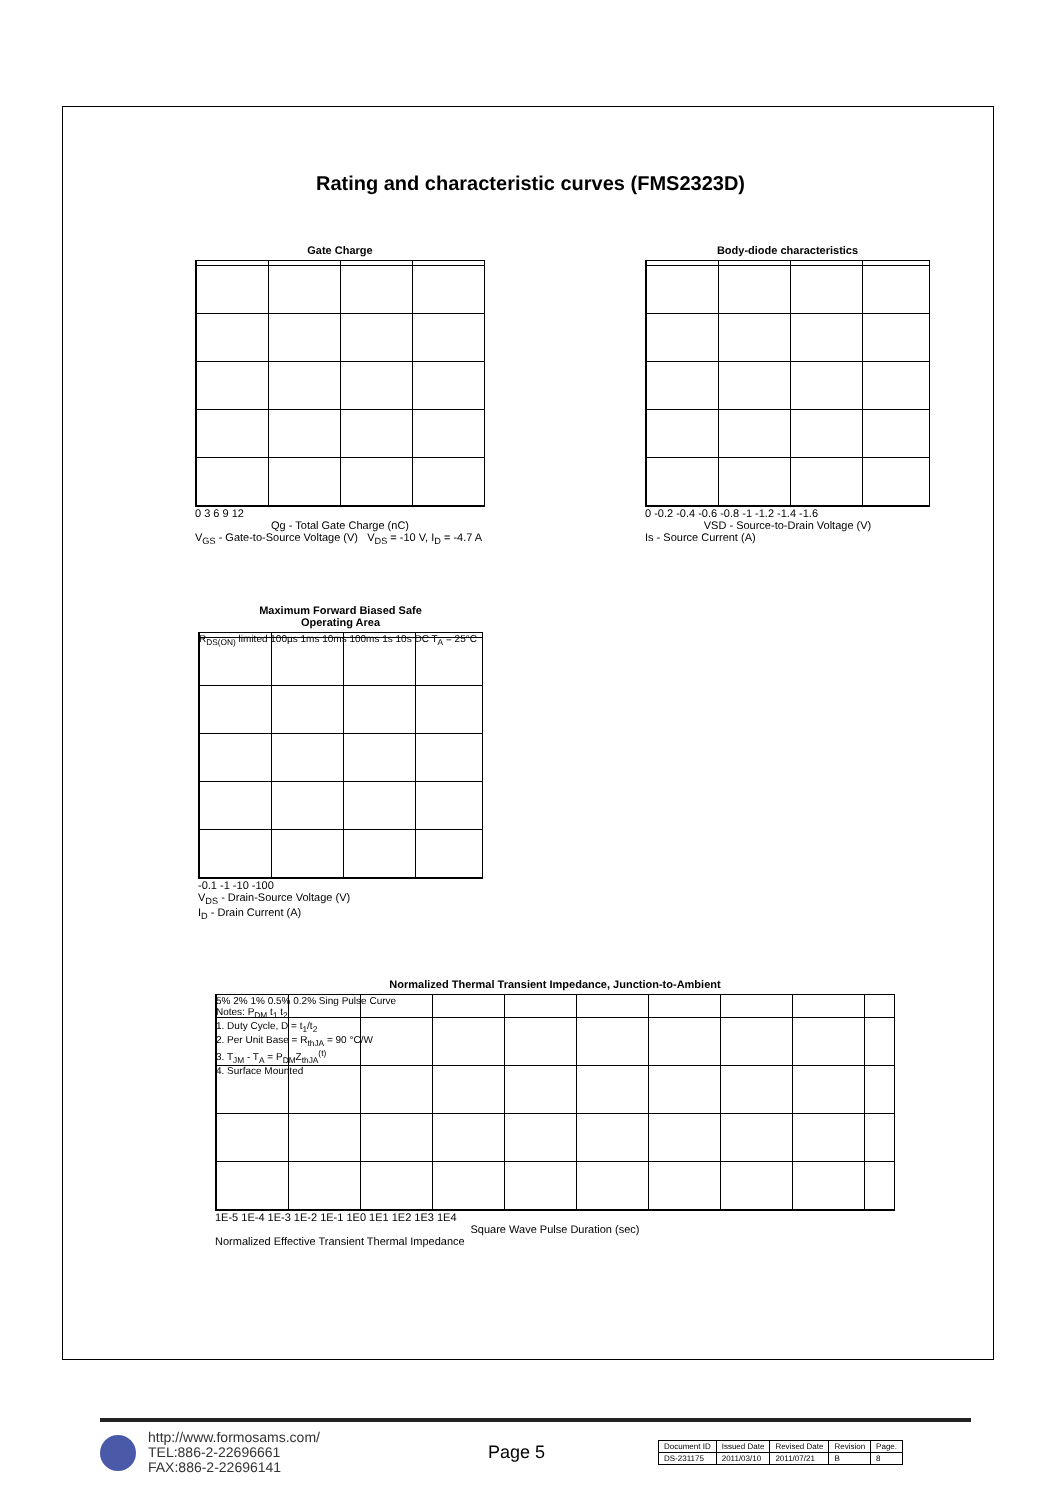Rating and characteristic curves (FMS2323D)
Gate Charge
0 3 6 9 12
Qg - Total Gate Charge (nC)
V<sub>GS</sub> - Gate-to-Source Voltage (V) V<sub>DS</sub> = -10 V, I<sub>D</sub> = -4.7 A
Body-diode characteristics
0 -0.2 -0.4 -0.6 -0.8 -1 -1.2 -1.4 -1.6
VSD - Source-to-Drain Voltage (V)
Is - Source Current (A)
Maximum Forward Biased Safe
Operating Area
R<sub>DS(ON)</sub> limited 100µs 1ms 10ms 100ms 1s 10s DC T<sub>A</sub> = 25°C
-0.1 -1 -10 -100
V<sub>DS</sub> - Drain-Source Voltage (V)
I<sub>D</sub> - Drain Current (A)
Normalized Thermal Transient Impedance, Junction-to-Ambient
5% 2% 1% 0.5% 0.2% Sing Pulse Curve
Notes: P<sub>DM</sub> t<sub>1</sub> t<sub>2</sub>
1. Duty Cycle, D = t<sub>1</sub>/t<sub>2</sub>
2. Per Unit Base = R<sub>thJA</sub> = 90 °C/W
3. T<sub>JM</sub> - T<sub>A</sub> = P<sub>DM</sub>Z<sub>thJA</sub><sup>(t)</sup>
4. Surface Mounted
1E-5 1E-4 1E-3 1E-2 1E-1 1E0 1E1 1E2 1E3 1E4
Square Wave Pulse Duration (sec)
Normalized Effective Transient Thermal Impedance
http://www.formosams.com/
TEL:886-2-22696661
FAX:886-2-22696141
Page 5
| Document ID | Issued Date | Revised Date | Revision | Page. |
| --- | --- | --- | --- | --- |
| DS-231175 | 2011/03/10 | 2011/07/21 | B | 8 |